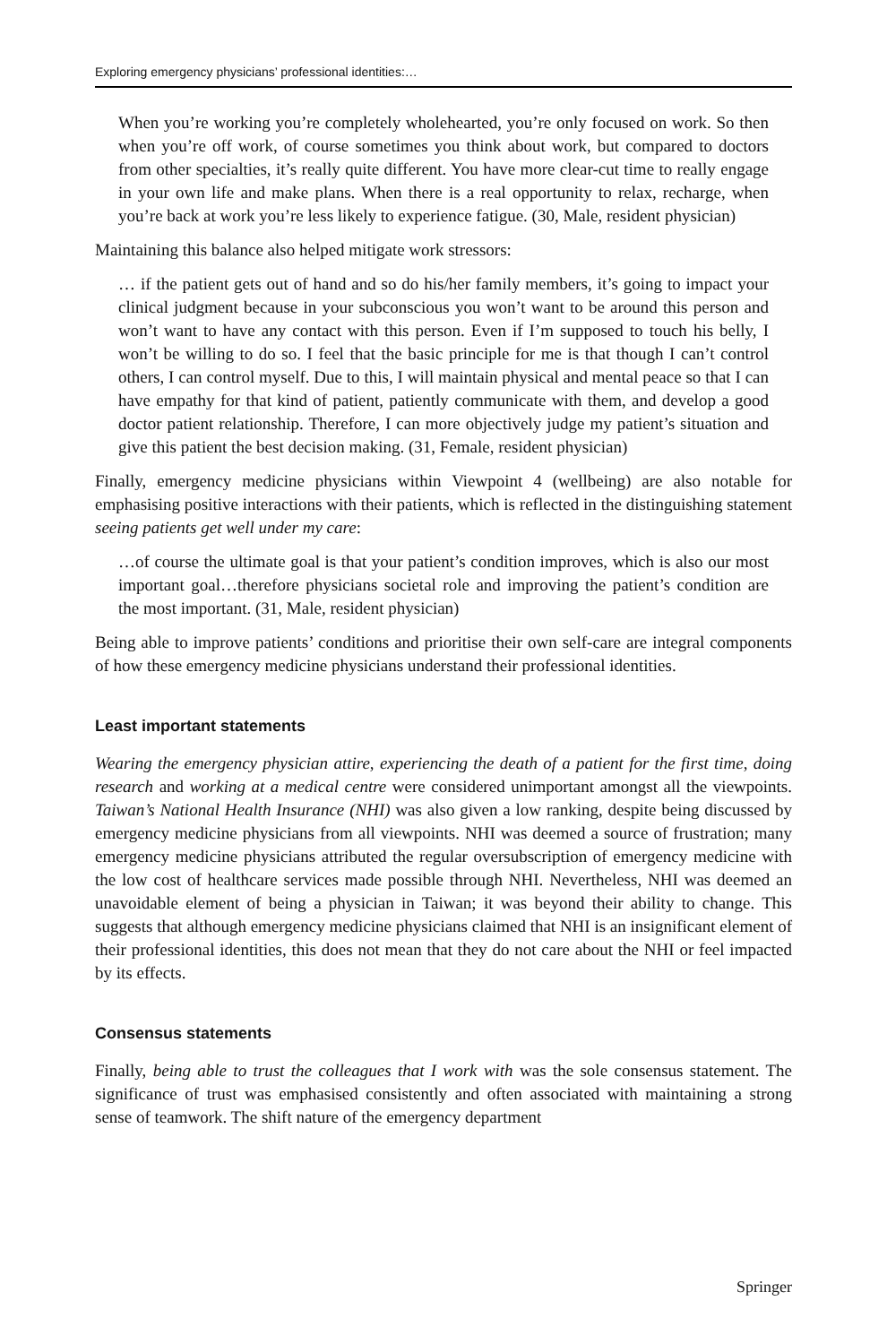Exploring emergency physicians’ professional identities:…
When you’re working you’re completely wholehearted, you’re only focused on work. So then when you’re off work, of course sometimes you think about work, but compared to doctors from other specialties, it’s really quite different. You have more clear-cut time to really engage in your own life and make plans. When there is a real opportunity to relax, recharge, when you’re back at work you’re less likely to experience fatigue. (30, Male, resident physician)
Maintaining this balance also helped mitigate work stressors:
… if the patient gets out of hand and so do his/her family members, it’s going to impact your clinical judgment because in your subconscious you won’t want to be around this person and won’t want to have any contact with this person. Even if I’m supposed to touch his belly, I won’t be willing to do so. I feel that the basic principle for me is that though I can’t control others, I can control myself. Due to this, I will maintain physical and mental peace so that I can have empathy for that kind of patient, patiently communicate with them, and develop a good doctor patient relationship. Therefore, I can more objectively judge my patient’s situation and give this patient the best decision making. (31, Female, resident physician)
Finally, emergency medicine physicians within Viewpoint 4 (wellbeing) are also notable for emphasising positive interactions with their patients, which is reflected in the distinguishing statement seeing patients get well under my care:
…of course the ultimate goal is that your patient’s condition improves, which is also our most important goal…therefore physicians societal role and improving the patient’s condition are the most important. (31, Male, resident physician)
Being able to improve patients’ conditions and prioritise their own self-care are integral components of how these emergency medicine physicians understand their professional identities.
Least important statements
Wearing the emergency physician attire, experiencing the death of a patient for the first time, doing research and working at a medical centre were considered unimportant amongst all the viewpoints. Taiwan’s National Health Insurance (NHI) was also given a low ranking, despite being discussed by emergency medicine physicians from all viewpoints. NHI was deemed a source of frustration; many emergency medicine physicians attributed the regular oversubscription of emergency medicine with the low cost of healthcare services made possible through NHI. Nevertheless, NHI was deemed an unavoidable element of being a physician in Taiwan; it was beyond their ability to change. This suggests that although emergency medicine physicians claimed that NHI is an insignificant element of their professional identities, this does not mean that they do not care about the NHI or feel impacted by its effects.
Consensus statements
Finally, being able to trust the colleagues that I work with was the sole consensus statement. The significance of trust was emphasised consistently and often associated with maintaining a strong sense of teamwork. The shift nature of the emergency department
Springer